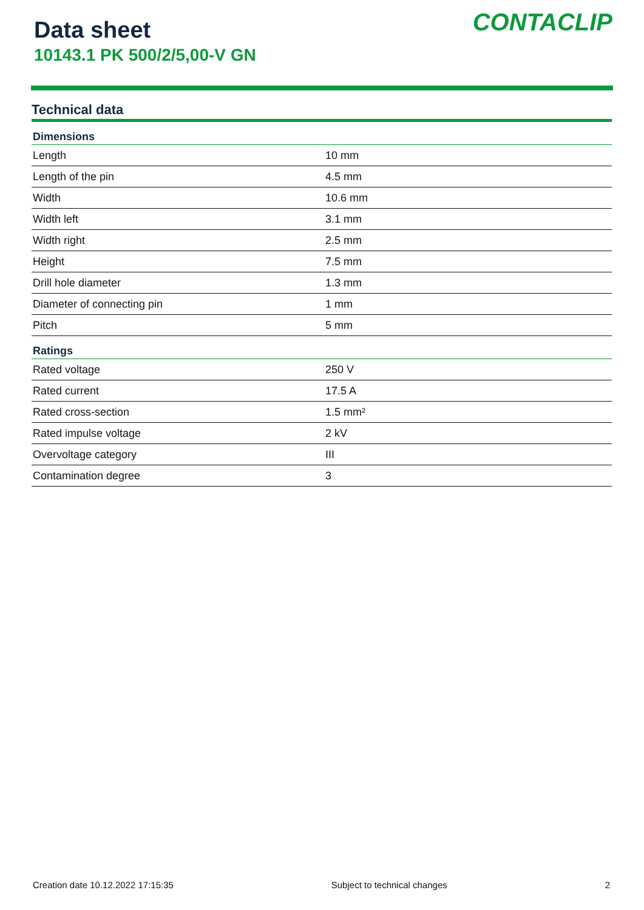Data sheet
10143.1 PK 500/2/5,00-V GN
CONTACLIP
Technical data
| Dimensions | |
| --- | --- |
| Length | 10 mm |
| Length of the pin | 4.5 mm |
| Width | 10.6 mm |
| Width left | 3.1 mm |
| Width right | 2.5 mm |
| Height | 7.5 mm |
| Drill hole diameter | 1.3 mm |
| Diameter of connecting pin | 1 mm |
| Pitch | 5 mm |
| Ratings | |
| Rated voltage | 250 V |
| Rated current | 17.5 A |
| Rated cross-section | 1.5 mm² |
| Rated impulse voltage | 2 kV |
| Overvoltage category | III |
| Contamination degree | 3 |
Creation date 10.12.2022 17:15:35 Subject to technical changes 2